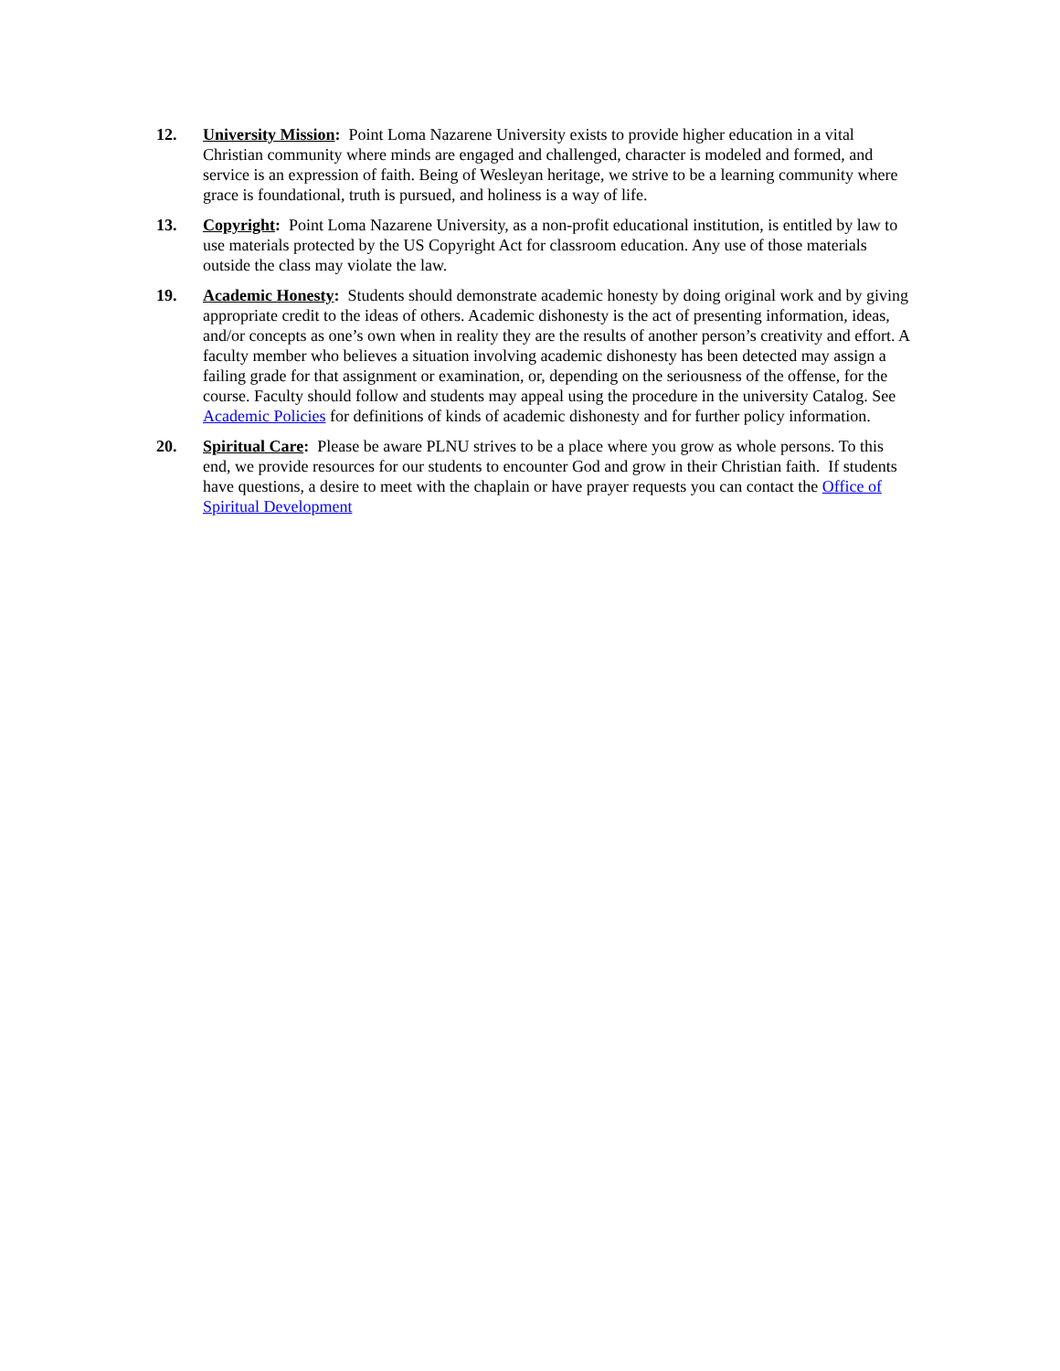12. University Mission: Point Loma Nazarene University exists to provide higher education in a vital Christian community where minds are engaged and challenged, character is modeled and formed, and service is an expression of faith. Being of Wesleyan heritage, we strive to be a learning community where grace is foundational, truth is pursued, and holiness is a way of life.
13. Copyright: Point Loma Nazarene University, as a non-profit educational institution, is entitled by law to use materials protected by the US Copyright Act for classroom education. Any use of those materials outside the class may violate the law.
19. Academic Honesty: Students should demonstrate academic honesty by doing original work and by giving appropriate credit to the ideas of others. Academic dishonesty is the act of presenting information, ideas, and/or concepts as one’s own when in reality they are the results of another person’s creativity and effort. A faculty member who believes a situation involving academic dishonesty has been detected may assign a failing grade for that assignment or examination, or, depending on the seriousness of the offense, for the course. Faculty should follow and students may appeal using the procedure in the university Catalog. See Academic Policies for definitions of kinds of academic dishonesty and for further policy information.
20. Spiritual Care: Please be aware PLNU strives to be a place where you grow as whole persons. To this end, we provide resources for our students to encounter God and grow in their Christian faith. If students have questions, a desire to meet with the chaplain or have prayer requests you can contact the Office of Spiritual Development